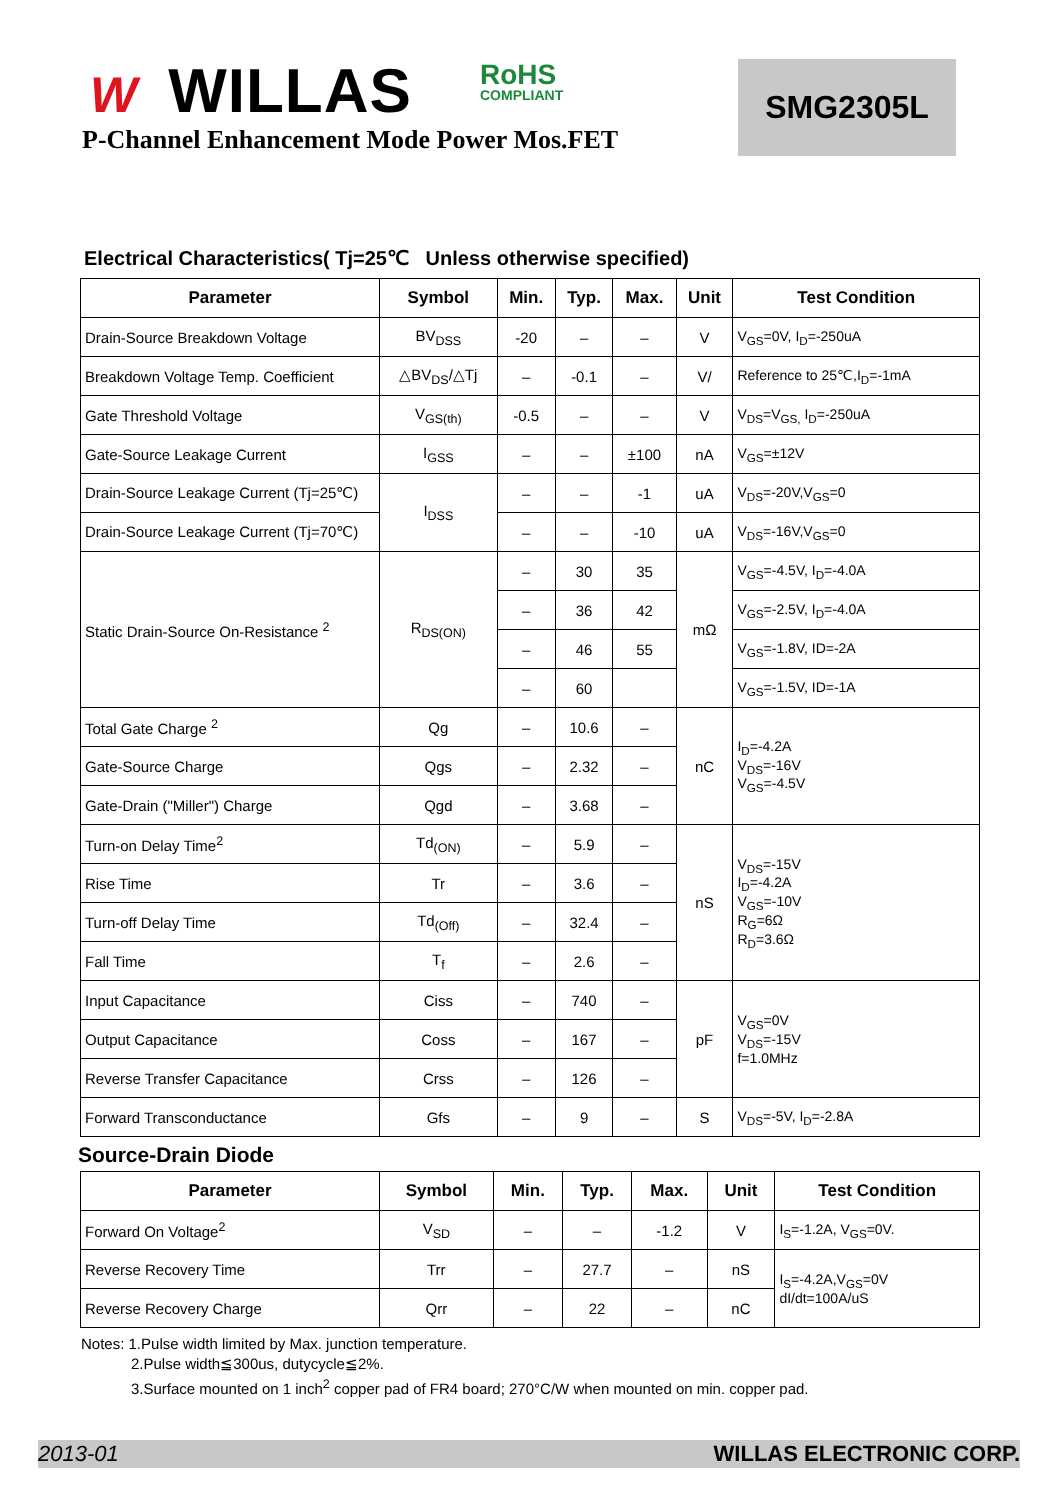W WILLAS RoHS
COMPLIANT
P-Channel Enhancement Mode Power Mos.FET
SMG2305L
Electrical Characteristics( Tj=25℃ Unless otherwise specified)
| Parameter | Symbol | Min. | Typ. | Max. | Unit | Test Condition |
| --- | --- | --- | --- | --- | --- | --- |
| Drain-Source Breakdown Voltage | BV<sub>DSS</sub> | -20 | – | – | V | V<sub>GS</sub>=0V, I<sub>D</sub>=-250uA |
| Breakdown Voltage Temp. Coefficient | △BV<sub>DS</sub>/△Tj | – | -0.1 | – | V/ | Reference to 25℃,I<sub>D</sub>=-1mA |
| Gate Threshold Voltage | V<sub>GS(th)</sub> | -0.5 | – | – | V | V<sub>DS</sub>=V<sub>GS,</sub> I<sub>D</sub>=-250uA |
| Gate-Source Leakage Current | I<sub>GSS</sub> | – | – | ±100 | nA | V<sub>GS</sub>=±12V |
| Drain-Source Leakage Current (Tj=25℃) | I<sub>DSS</sub> | – | – | -1 | uA | V<sub>DS</sub>=-20V,V<sub>GS</sub>=0 |
| Drain-Source Leakage Current (Tj=70℃) | | – | – | -10 | uA | V<sub>DS</sub>=-16V,V<sub>GS</sub>=0 |
| Static Drain-Source On-Resistance <sup>2</sup> | R<sub>DS(ON)</sub> | – | 30 | 35 | mΩ | V<sub>GS</sub>=-4.5V, I<sub>D</sub>=-4.0A |
| | | – | 36 | 42 | | V<sub>GS</sub>=-2.5V, I<sub>D</sub>=-4.0A |
| | | – | 46 | 55 | | V<sub>GS</sub>=-1.8V, ID=-2A |
| | | – | 60 | | | V<sub>GS</sub>=-1.5V, ID=-1A |
| Total Gate Charge <sup>2</sup> | Qg | – | 10.6 | – | nC | I<sub>D</sub>=-4.2A V<sub>DS</sub>=-16V V<sub>GS</sub>=-4.5V |
| Gate-Source Charge | Qgs | – | 2.32 | – | | |
| Gate-Drain ("Miller") Charge | Qgd | – | 3.68 | – | | |
| Turn-on Delay Time<sup>2</sup> | Td<sub>(ON)</sub> | – | 5.9 | – | nS | V<sub>DS</sub>=-15V I<sub>D</sub>=-4.2A V<sub>GS</sub>=-10V R<sub>G</sub>=6Ω R<sub>D</sub>=3.6Ω |
| Rise Time | Tr | – | 3.6 | – | | |
| Turn-off Delay Time | Td<sub>(Off)</sub> | – | 32.4 | – | | |
| Fall Time | T<sub>f</sub> | – | 2.6 | – | | |
| Input Capacitance | Ciss | – | 740 | – | pF | V<sub>GS</sub>=0V V<sub>DS</sub>=-15V f=1.0MHz |
| Output Capacitance | Coss | – | 167 | – | | |
| Reverse Transfer Capacitance | Crss | – | 126 | – | | |
| Forward Transconductance | Gfs | – | 9 | – | S | V<sub>DS</sub>=-5V, I<sub>D</sub>=-2.8A |
Source-Drain Diode
| Parameter | Symbol | Min. | Typ. | Max. | Unit | Test Condition |
| --- | --- | --- | --- | --- | --- | --- |
| Forward On Voltage<sup>2</sup> | V<sub>SD</sub> | – | – | -1.2 | V | I<sub>S</sub>=-1.2A, V<sub>GS</sub>=0V. |
| Reverse Recovery Time | Trr | – | 27.7 | – | nS | I<sub>S</sub>=-4.2A,V<sub>GS</sub>=0V dI/dt=100A/uS |
| Reverse Recovery Charge | Qrr | – | 22 | – | nC | |
Notes: 1.Pulse width limited by Max. junction temperature.
2.Pulse width≦300us, dutycycle≦2%.
3.Surface mounted on 1 inch<sup>2</sup> copper pad of FR4 board; 270°C/W when mounted on min. copper pad.
2013-01 WILLAS ELECTRONIC CORP.